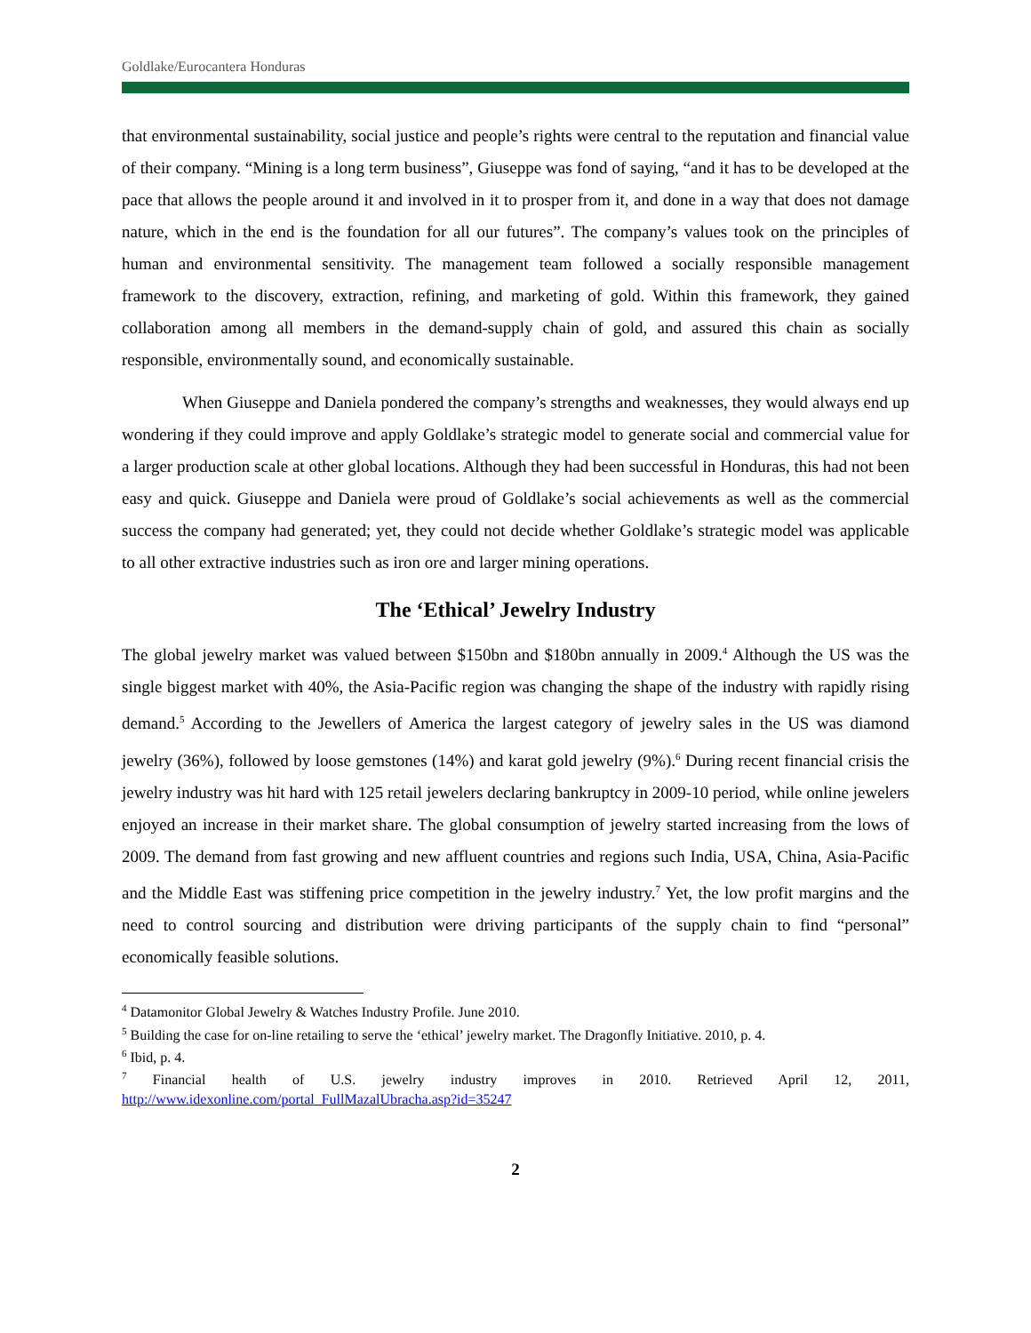Goldlake/Eurocantera Honduras
that environmental sustainability, social justice and people’s rights were central to the reputation and financial value of their company. “Mining is a long term business”, Giuseppe was fond of saying, “and it has to be developed at the pace that allows the people around it and involved in it to prosper from it, and done in a way that does not damage nature, which in the end is the foundation for all our futures”. The company’s values took on the principles of human and environmental sensitivity. The management team followed a socially responsible management framework to the discovery, extraction, refining, and marketing of gold. Within this framework, they gained collaboration among all members in the demand-supply chain of gold, and assured this chain as socially responsible, environmentally sound, and economically sustainable.
When Giuseppe and Daniela pondered the company’s strengths and weaknesses, they would always end up wondering if they could improve and apply Goldlake’s strategic model to generate social and commercial value for a larger production scale at other global locations. Although they had been successful in Honduras, this had not been easy and quick. Giuseppe and Daniela were proud of Goldlake’s social achievements as well as the commercial success the company had generated; yet, they could not decide whether Goldlake’s strategic model was applicable to all other extractive industries such as iron ore and larger mining operations.
The ‘Ethical’ Jewelry Industry
The global jewelry market was valued between $150bn and $180bn annually in 2009.<sup>4</sup> Although the US was the single biggest market with 40%, the Asia-Pacific region was changing the shape of the industry with rapidly rising demand.<sup>5</sup> According to the Jewellers of America the largest category of jewelry sales in the US was diamond jewelry (36%), followed by loose gemstones (14%) and karat gold jewelry (9%).<sup>6</sup> During recent financial crisis the jewelry industry was hit hard with 125 retail jewelers declaring bankruptcy in 2009-10 period, while online jewelers enjoyed an increase in their market share. The global consumption of jewelry started increasing from the lows of 2009. The demand from fast growing and new affluent countries and regions such India, USA, China, Asia-Pacific and the Middle East was stiffening price competition in the jewelry industry.<sup>7</sup> Yet, the low profit margins and the need to control sourcing and distribution were driving participants of the supply chain to find “personal” economically feasible solutions.
<sup>4</sup> Datamonitor Global Jewelry & Watches Industry Profile. June 2010.
<sup>5</sup> Building the case for on-line retailing to serve the ‘ethical’ jewelry market. The Dragonfly Initiative. 2010, p. 4.
<sup>6</sup> Ibid, p. 4.
<sup>7</sup> Financial health of U.S. jewelry industry improves in 2010. Retrieved April 12, 2011, http://www.idexonline.com/portal_FullMazalUbracha.asp?id=35247
2